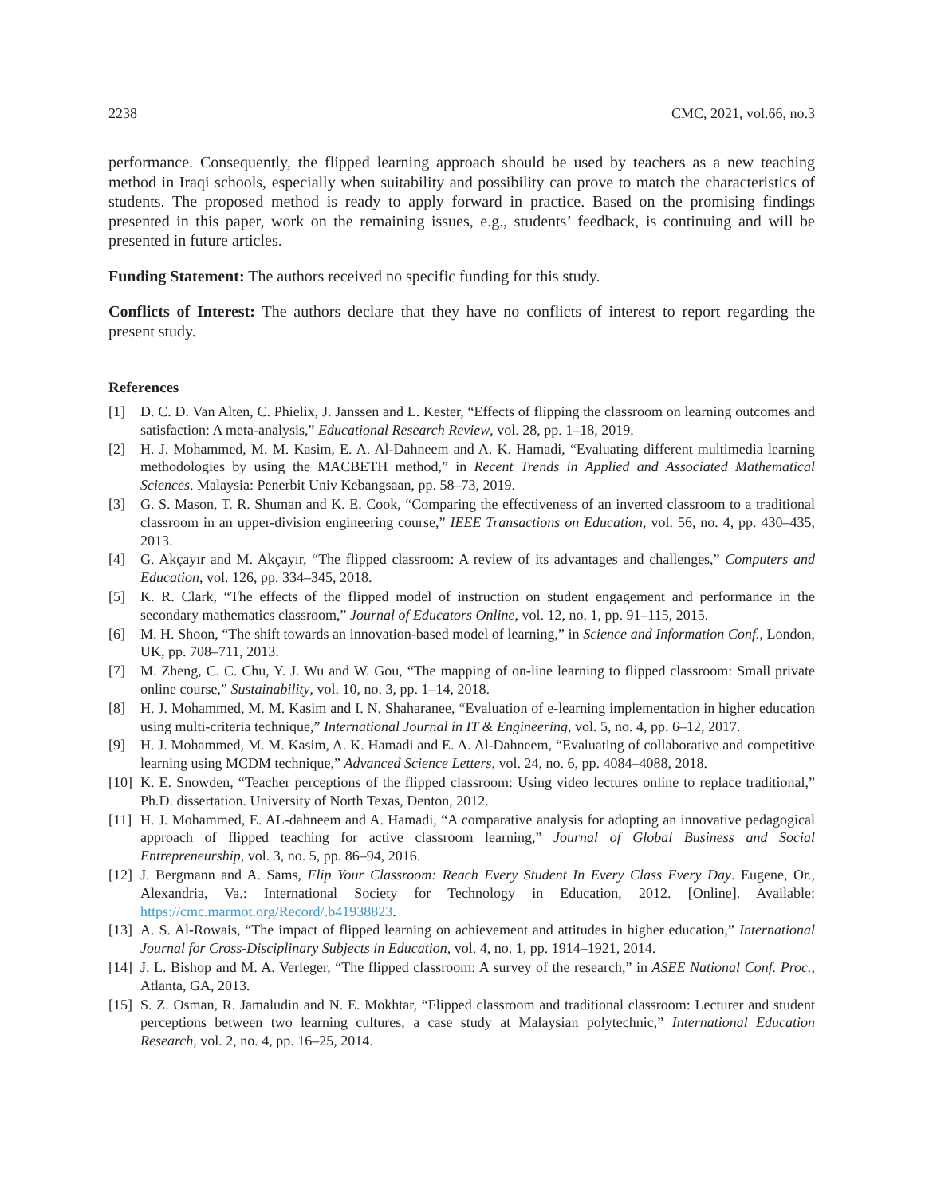2238 CMC, 2021, vol.66, no.3
performance. Consequently, the flipped learning approach should be used by teachers as a new teaching method in Iraqi schools, especially when suitability and possibility can prove to match the characteristics of students. The proposed method is ready to apply forward in practice. Based on the promising findings presented in this paper, work on the remaining issues, e.g., students’ feedback, is continuing and will be presented in future articles.
Funding Statement: The authors received no specific funding for this study.
Conflicts of Interest: The authors declare that they have no conflicts of interest to report regarding the present study.
References
[1] D. C. D. Van Alten, C. Phielix, J. Janssen and L. Kester, “Effects of flipping the classroom on learning outcomes and satisfaction: A meta-analysis,” Educational Research Review, vol. 28, pp. 1–18, 2019.
[2] H. J. Mohammed, M. M. Kasim, E. A. Al-Dahneem and A. K. Hamadi, “Evaluating different multimedia learning methodologies by using the MACBETH method,” in Recent Trends in Applied and Associated Mathematical Sciences. Malaysia: Penerbit Univ Kebangsaan, pp. 58–73, 2019.
[3] G. S. Mason, T. R. Shuman and K. E. Cook, “Comparing the effectiveness of an inverted classroom to a traditional classroom in an upper-division engineering course,” IEEE Transactions on Education, vol. 56, no. 4, pp. 430–435, 2013.
[4] G. Akçayır and M. Akçayır, “The flipped classroom: A review of its advantages and challenges,” Computers and Education, vol. 126, pp. 334–345, 2018.
[5] K. R. Clark, “The effects of the flipped model of instruction on student engagement and performance in the secondary mathematics classroom,” Journal of Educators Online, vol. 12, no. 1, pp. 91–115, 2015.
[6] M. H. Shoon, “The shift towards an innovation-based model of learning,” in Science and Information Conf., London, UK, pp. 708–711, 2013.
[7] M. Zheng, C. C. Chu, Y. J. Wu and W. Gou, “The mapping of on-line learning to flipped classroom: Small private online course,” Sustainability, vol. 10, no. 3, pp. 1–14, 2018.
[8] H. J. Mohammed, M. M. Kasim and I. N. Shaharanee, “Evaluation of e-learning implementation in higher education using multi-criteria technique,” International Journal in IT & Engineering, vol. 5, no. 4, pp. 6–12, 2017.
[9] H. J. Mohammed, M. M. Kasim, A. K. Hamadi and E. A. Al-Dahneem, “Evaluating of collaborative and competitive learning using MCDM technique,” Advanced Science Letters, vol. 24, no. 6, pp. 4084–4088, 2018.
[10] K. E. Snowden, “Teacher perceptions of the flipped classroom: Using video lectures online to replace traditional,” Ph.D. dissertation. University of North Texas, Denton, 2012.
[11] H. J. Mohammed, E. AL-dahneem and A. Hamadi, “A comparative analysis for adopting an innovative pedagogical approach of flipped teaching for active classroom learning,” Journal of Global Business and Social Entrepreneurship, vol. 3, no. 5, pp. 86–94, 2016.
[12] J. Bergmann and A. Sams, Flip Your Classroom: Reach Every Student In Every Class Every Day. Eugene, Or., Alexandria, Va.: International Society for Technology in Education, 2012. [Online]. Available: https://cmc.marmot.org/Record/.b41938823.
[13] A. S. Al-Rowais, “The impact of flipped learning on achievement and attitudes in higher education,” International Journal for Cross-Disciplinary Subjects in Education, vol. 4, no. 1, pp. 1914–1921, 2014.
[14] J. L. Bishop and M. A. Verleger, “The flipped classroom: A survey of the research,” in ASEE National Conf. Proc., Atlanta, GA, 2013.
[15] S. Z. Osman, R. Jamaludin and N. E. Mokhtar, “Flipped classroom and traditional classroom: Lecturer and student perceptions between two learning cultures, a case study at Malaysian polytechnic,” International Education Research, vol. 2, no. 4, pp. 16–25, 2014.